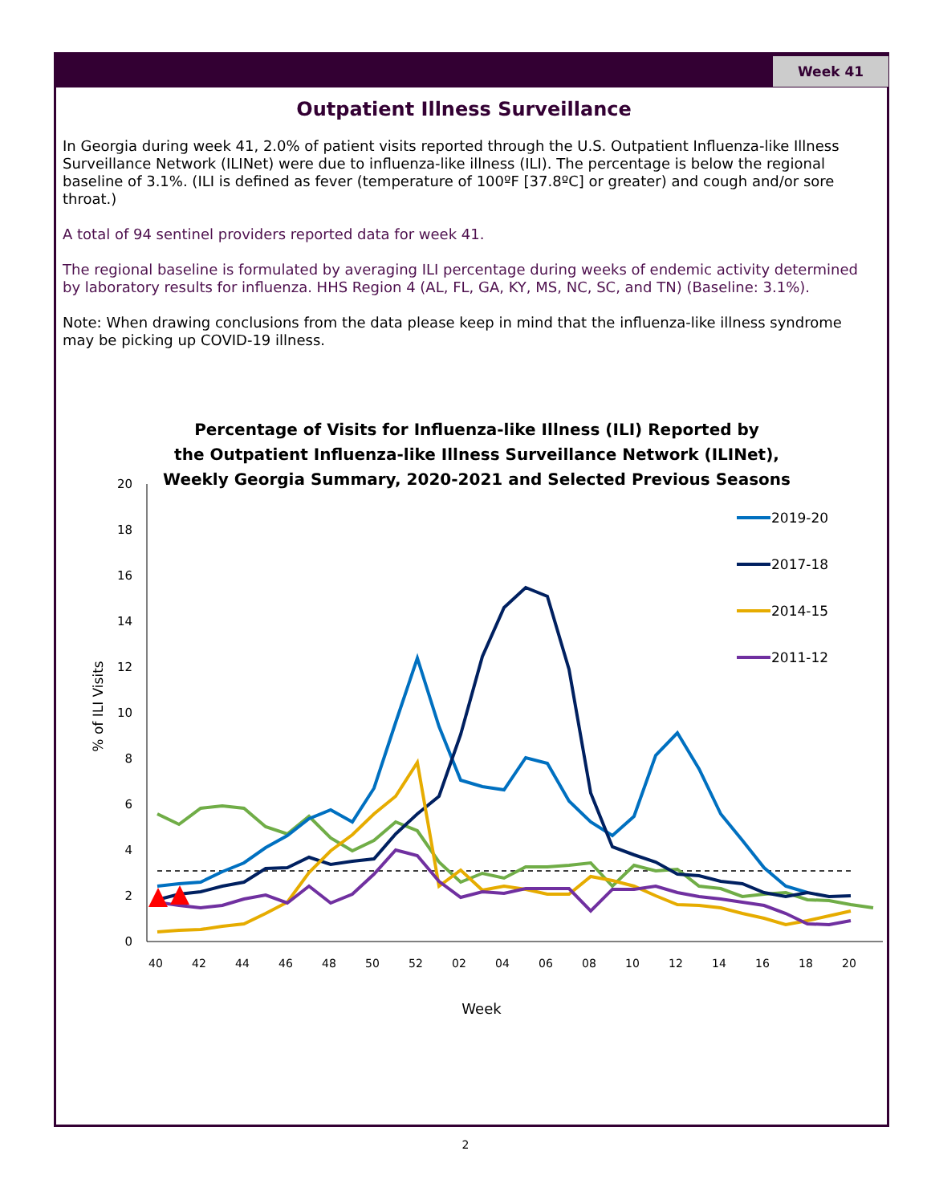Week 41
Outpatient Illness Surveillance
In Georgia during week 41, 2.0% of patient visits reported through the U.S. Outpatient Influenza-like Illness Surveillance Network (ILINet) were due to influenza-like illness (ILI). The percentage is below the regional baseline of 3.1%. (ILI is defined as fever (temperature of 100ºF [37.8ºC] or greater) and cough and/or sore throat.)
A total of 94 sentinel providers reported data for week 41.
The regional baseline is formulated by averaging ILI percentage during weeks of endemic activity determined by laboratory results for influenza. HHS Region 4 (AL, FL, GA, KY, MS, NC, SC, and TN) (Baseline: 3.1%).
Note: When drawing conclusions from the data please keep in mind that the influenza-like illness syndrome may be picking up COVID-19 illness.
Percentage of Visits for Influenza-like Illness (ILI) Reported by
the Outpatient Influenza-like Illness Surveillance Network (ILINet),
Weekly Georgia Summary, 2020-2021 and Selected Previous Seasons
0
2
4
6
8
10
12
14
16
18
20
40
42
44
46
48
50
52
02
04
06
08
10
12
14
16
18
20
Week
% of ILI Visits
2019-20
2017-18
2014-15
2011-12
2